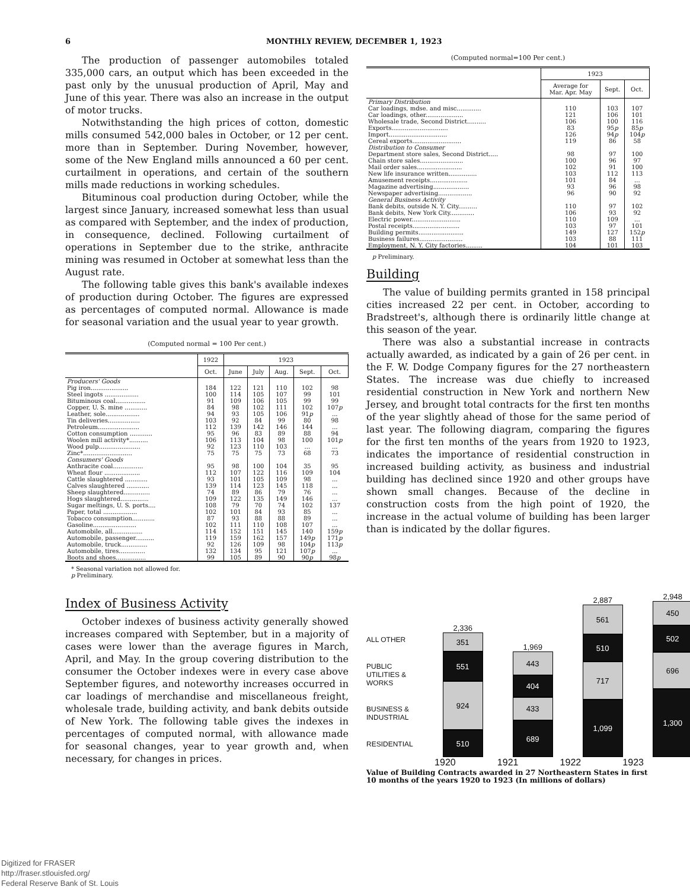6 MONTHLY REVIEW, DECEMBER 1, 1923
The production of passenger automobiles totaled 335,000 cars, an output which has been exceeded in the past only by the unusual production of April, May and June of this year. There was also an increase in the output of motor trucks.
Notwithstanding the high prices of cotton, domestic mills consumed 542,000 bales in October, or 12 per cent. more than in September. During November, however, some of the New England mills announced a 60 per cent. curtailment in operations, and certain of the southern mills made reductions in working schedules.
Bituminous coal production during October, while the largest since January, increased somewhat less than usual as compared with September, and the index of production, in consequence, declined. Following curtailment of operations in September due to the strike, anthracite mining was resumed in October at somewhat less than the August rate.
The following table gives this bank's available indexes of production during October. The figures are expressed as percentages of computed normal. Allowance is made for seasonal variation and the usual year to year growth.
(Computed normal = 100 Per cent.)
| | 1922 | 1923 | | | | |
| --- | --- | --- | --- | --- | --- | --- |
| | Oct. | June | July | Aug. | Sept. | Oct. |
| Producers' Goods | | | | | | |
| Pig iron.................... | 184 | 122 | 121 | 110 | 102 | 98 |
| Steel ingots .................. | 100 | 114 | 105 | 107 | 99 | 101 |
| Bituminous coal................ | 91 | 109 | 106 | 105 | 99 | 99 |
| Copper, U. S. mine ............ | 84 | 98 | 102 | 111 | 102 | 107 p |
| Leather, sole.................. | 94 | 93 | 105 | 106 | 91 p | ... |
| Tin deliveries................. | 103 | 92 | 84 | 99 | 80 | 98 |
| Petroleum...................... | 112 | 139 | 142 | 146 | 144 | ... |
| Cotton consumption ............ | 95 | 96 | 83 | 89 | 88 | 94 |
| Woolen mill activity*.......... | 106 | 113 | 104 | 98 | 100 | 101 p |
| Wood pulp...................... | 92 | 123 | 110 | 103 | ... | ... |
| Zinc*.......................... | 75 | 75 | 75 | 73 | 68 | 73 |
| Consumers' Goods | | | | | | |
| Anthracite coal................ | 95 | 98 | 100 | 104 | 35 | 95 |
| Wheat flour ................... | 112 | 107 | 122 | 116 | 109 | 104 |
| Cattle slaughtered ............ | 93 | 101 | 105 | 109 | 98 | ... |
| Calves slaughtered ............ | 139 | 114 | 123 | 145 | 118 | ... |
| Sheep slaughtered.............. | 74 | 89 | 86 | 79 | 76 | ... |
| Hogs slaughtered............... | 109 | 122 | 135 | 149 | 146 | ... |
| Sugar meltings, U. S. ports.... | 108 | 79 | 70 | 74 | 102 | 137 |
| Paper, total .................. | 102 | 101 | 84 | 93 | 85 | ... |
| Tobacco consumption............ | 87 | 93 | 88 | 88 | 89 | ... |
| Gasoline....................... | 102 | 111 | 110 | 108 | 107 | ... |
| Automobile, all................ | 114 | 152 | 151 | 145 | 140 | 159 p |
| Automobile, passenger.......... | 119 | 159 | 162 | 157 | 149 p | 171 p |
| Automobile, truck.............. | 92 | 126 | 109 | 98 | 104 p | 113 p |
| Automobile, tires.............. | 132 | 134 | 95 | 121 | 107 p | ... |
| Boots and shoes................ | 99 | 105 | 89 | 90 | 90 p | 98 p |
* Seasonal variation not allowed for.
p Preliminary.
Index of Business Activity
October indexes of business activity generally showed increases compared with September, but in a majority of cases were lower than the average figures in March, April, and May. In the group covering distribution to the consumer the October indexes were in every case above September figures, and noteworthy increases occurred in car loadings of merchandise and miscellaneous freight, wholesale trade, building activity, and bank debits outside of New York. The following table gives the indexes in percentages of computed normal, with allowance made for seasonal changes, year to year growth and, when necessary, for changes in prices.
(Computed normal=100 Per cent.)
| | 1923 | | |
| --- | --- | --- | --- |
| | Average for Mar. Apr. May | Sept. | Oct. |
| Primary Distribution | | | |
| Car loadings, mdse. and misc............. | 110 | 103 | 107 |
| Car loadings, other.................... | 121 | 106 | 101 |
| Wholesale trade, Second District.......... | 106 | 100 | 116 |
| Exports.............................. | 83 | 95 p | 85 p |
| Import............................... | 126 | 94 p | 104 p |
| Cereal exports.......................... | 119 | 86 | 58 |
| Distribution to Consumer | | | |
| Department store sales, Second District..... | 98 | 97 | 100 |
| Chain store sales....................... | 100 | 96 | 97 |
| Mail order sales........................ | 102 | 91 | 100 |
| New life insurance written............... | 103 | 112 | 113 |
| Amusement receipts.................... | 101 | 84 | ... |
| Magazine advertising................... | 93 | 96 | 98 |
| Newspaper advertising.................. | 96 | 90 | 92 |
| General Business Activity | | | |
| Bank debits, outside N. Y. City.......... | 110 | 97 | 102 |
| Bank debits, New York City............. | 106 | 93 | 92 |
| Electric power.......................... | 110 | 109 | ... |
| Postal receipts......................... | 103 | 97 | 101 |
| Building permits........................ | 149 | 127 | 152 p |
| Business failures....................... | 103 | 88 | 111 |
| Employment, N. Y. City factories......... | 104 | 101 | 103 |
p Preliminary.
Building
The value of building permits granted in 158 principal cities increased 22 per cent. in October, according to Bradstreet's, although there is ordinarily little change at this season of the year.
There was also a substantial increase in contracts actually awarded, as indicated by a gain of 26 per cent. in the F. W. Dodge Company figures for the 27 northeastern States. The increase was due chiefly to increased residential construction in New York and northern New Jersey, and brought total contracts for the first ten months of the year slightly ahead of those for the same period of last year. The following diagram, comparing the figures for the first ten months of the years from 1920 to 1923, indicates the importance of residential construction in increased building activity, as business and industrial building has declined since 1920 and other groups have shown small changes. Because of the decline in construction costs from the high point of 1920, the increase in the actual volume of building has been larger than is indicated by the dollar figures.
ALL OTHER
PUBLIC UTILITIES & WORKS
BUSINESS & INDUSTRIAL
RESIDENTIAL
2,336
351
551
924
510
1,969
443
404
433
689
2,887
561
510
717
1,099
2,948
450
502
696
1,300
1920 1921 1922 1923
Value of Building Contracts awarded in 27 Northeastern States in first 10 months of the years 1920 to 1923 (In millions of dollars)
Digitized for FRASER
http://fraser.stlouisfed.org/
Federal Reserve Bank of St. Louis